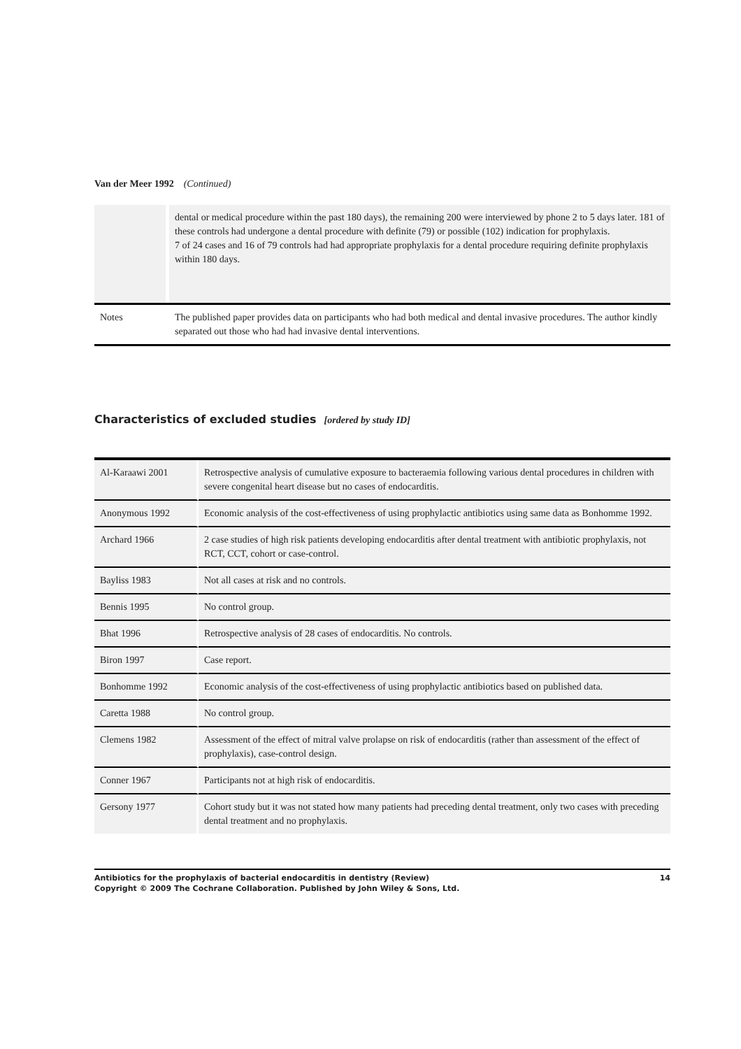Van der Meer 1992 (Continued)
| | dental or medical procedure within the past 180 days), the remaining 200 were interviewed by phone 2 to 5 days later. 181 of these controls had undergone a dental procedure with definite (79) or possible (102) indication for prophylaxis. 7 of 24 cases and 16 of 79 controls had had appropriate prophylaxis for a dental procedure requiring definite prophylaxis within 180 days. |
| Notes | The published paper provides data on participants who had both medical and dental invasive procedures. The author kindly separated out those who had had invasive dental interventions. |
Characteristics of excluded studies [ordered by study ID]
| Al-Karaawi 2001 | Retrospective analysis of cumulative exposure to bacteraemia following various dental procedures in children with severe congenital heart disease but no cases of endocarditis. |
| Anonymous 1992 | Economic analysis of the cost-effectiveness of using prophylactic antibiotics using same data as Bonhomme 1992. |
| Archard 1966 | 2 case studies of high risk patients developing endocarditis after dental treatment with antibiotic prophylaxis, not RCT, CCT, cohort or case-control. |
| Bayliss 1983 | Not all cases at risk and no controls. |
| Bennis 1995 | No control group. |
| Bhat 1996 | Retrospective analysis of 28 cases of endocarditis. No controls. |
| Biron 1997 | Case report. |
| Bonhomme 1992 | Economic analysis of the cost-effectiveness of using prophylactic antibiotics based on published data. |
| Caretta 1988 | No control group. |
| Clemens 1982 | Assessment of the effect of mitral valve prolapse on risk of endocarditis (rather than assessment of the effect of prophylaxis), case-control design. |
| Conner 1967 | Participants not at high risk of endocarditis. |
| Gersony 1977 | Cohort study but it was not stated how many patients had preceding dental treatment, only two cases with preceding dental treatment and no prophylaxis. |
Antibiotics for the prophylaxis of bacterial endocarditis in dentistry (Review) 14
Copyright © 2009 The Cochrane Collaboration. Published by John Wiley & Sons, Ltd.